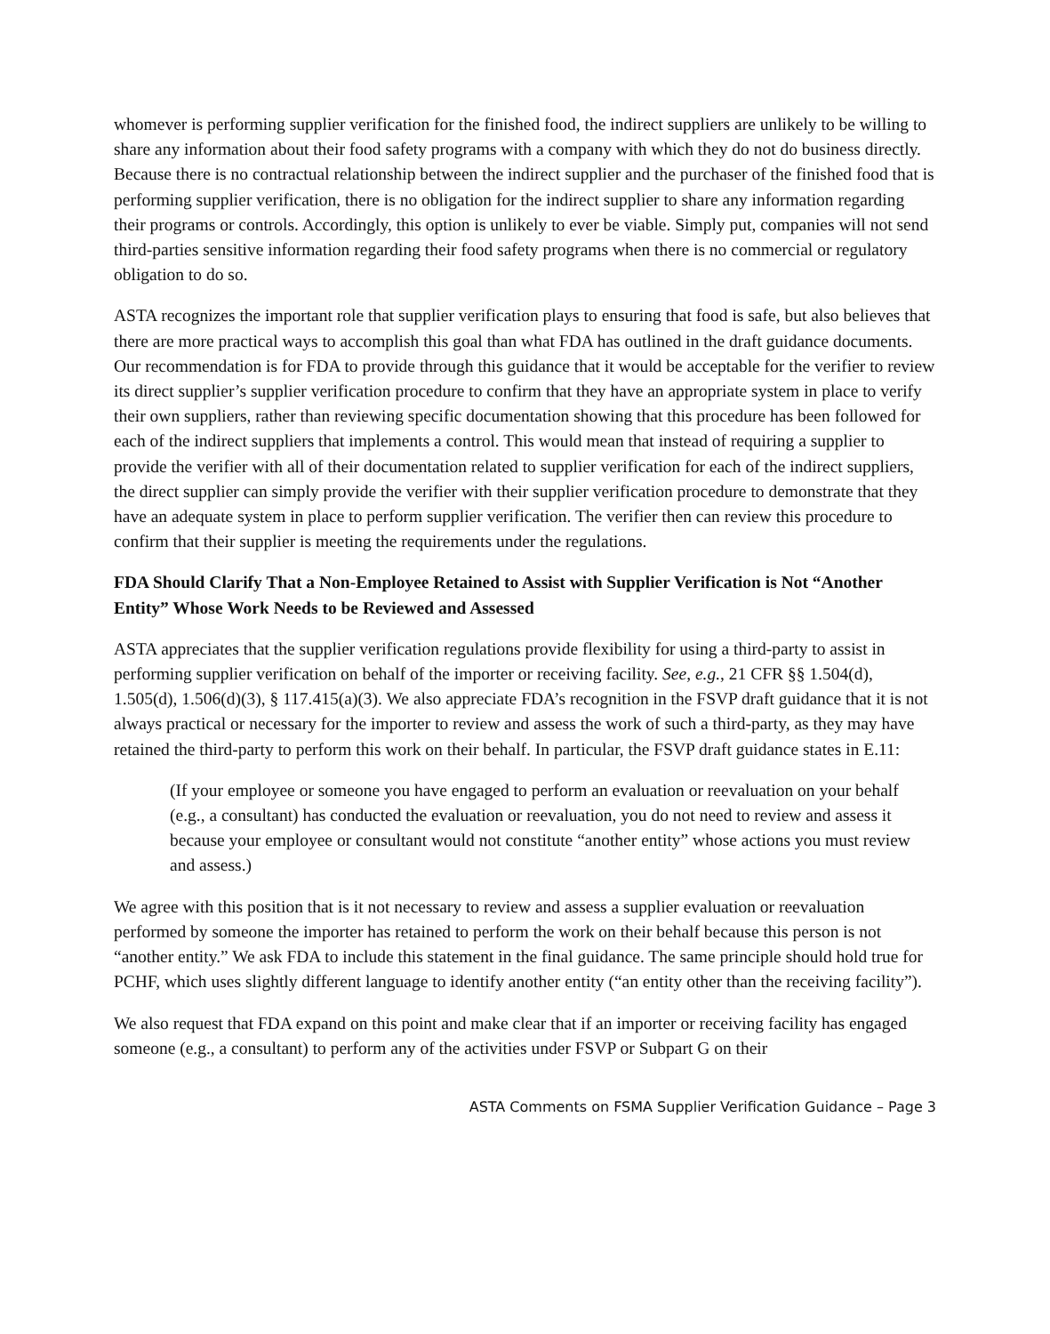whomever is performing supplier verification for the finished food, the indirect suppliers are unlikely to be willing to share any information about their food safety programs with a company with which they do not do business directly. Because there is no contractual relationship between the indirect supplier and the purchaser of the finished food that is performing supplier verification, there is no obligation for the indirect supplier to share any information regarding their programs or controls. Accordingly, this option is unlikely to ever be viable. Simply put, companies will not send third-parties sensitive information regarding their food safety programs when there is no commercial or regulatory obligation to do so.
ASTA recognizes the important role that supplier verification plays to ensuring that food is safe, but also believes that there are more practical ways to accomplish this goal than what FDA has outlined in the draft guidance documents. Our recommendation is for FDA to provide through this guidance that it would be acceptable for the verifier to review its direct supplier’s supplier verification procedure to confirm that they have an appropriate system in place to verify their own suppliers, rather than reviewing specific documentation showing that this procedure has been followed for each of the indirect suppliers that implements a control. This would mean that instead of requiring a supplier to provide the verifier with all of their documentation related to supplier verification for each of the indirect suppliers, the direct supplier can simply provide the verifier with their supplier verification procedure to demonstrate that they have an adequate system in place to perform supplier verification. The verifier then can review this procedure to confirm that their supplier is meeting the requirements under the regulations.
FDA Should Clarify That a Non-Employee Retained to Assist with Supplier Verification is Not “Another Entity” Whose Work Needs to be Reviewed and Assessed
ASTA appreciates that the supplier verification regulations provide flexibility for using a third-party to assist in performing supplier verification on behalf of the importer or receiving facility. See, e.g., 21 CFR §§ 1.504(d), 1.505(d), 1.506(d)(3), § 117.415(a)(3). We also appreciate FDA’s recognition in the FSVP draft guidance that it is not always practical or necessary for the importer to review and assess the work of such a third-party, as they may have retained the third-party to perform this work on their behalf. In particular, the FSVP draft guidance states in E.11:
(If your employee or someone you have engaged to perform an evaluation or reevaluation on your behalf (e.g., a consultant) has conducted the evaluation or reevaluation, you do not need to review and assess it because your employee or consultant would not constitute “another entity” whose actions you must review and assess.)
We agree with this position that is it not necessary to review and assess a supplier evaluation or reevaluation performed by someone the importer has retained to perform the work on their behalf because this person is not “another entity.” We ask FDA to include this statement in the final guidance. The same principle should hold true for PCHF, which uses slightly different language to identify another entity (“an entity other than the receiving facility”).
We also request that FDA expand on this point and make clear that if an importer or receiving facility has engaged someone (e.g., a consultant) to perform any of the activities under FSVP or Subpart G on their
ASTA Comments on FSMA Supplier Verification Guidance – Page 3